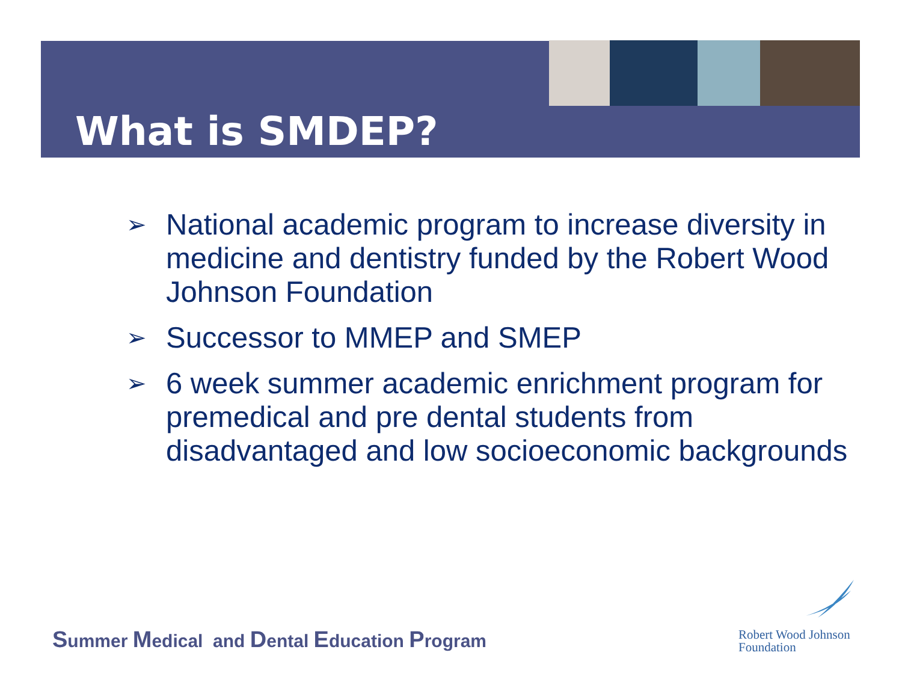What is SMDEP?
➢ National academic program to increase diversity in medicine and dentistry funded by the Robert Wood Johnson Foundation
➢ Successor to MMEP and SMEP
➢ 6 week summer academic enrichment program for premedical and pre dental students from disadvantaged and low socioeconomic backgrounds
Summer Medical and Dental Education Program
Robert Wood Johnson
Foundation